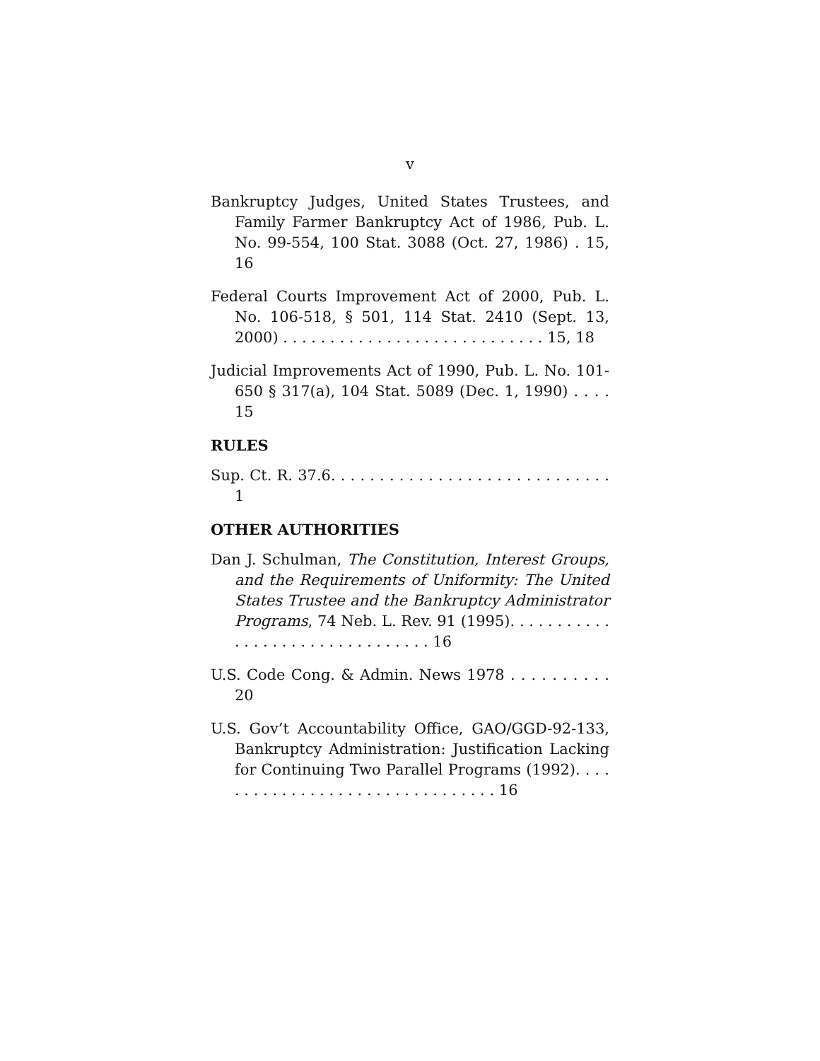v
Bankruptcy Judges, United States Trustees, and Family Farmer Bankruptcy Act of 1986, Pub. L. No. 99-554, 100 Stat. 3088 (Oct. 27, 1986) . 15, 16
Federal Courts Improvement Act of 2000, Pub. L. No. 106-518, § 501, 114 Stat. 2410 (Sept. 13, 2000) . . . . . . . . . . . . . . . . . . . . . . . . . . . . 15, 18
Judicial Improvements Act of 1990, Pub. L. No. 101-650 § 317(a), 104 Stat. 5089 (Dec. 1, 1990) . . . . 15
RULES
Sup. Ct. R. 37.6. . . . . . . . . . . . . . . . . . . . . . . . . . . . . 1
OTHER AUTHORITIES
Dan J. Schulman, The Constitution, Interest Groups, and the Requirements of Uniformity: The United States Trustee and the Bankruptcy Administrator Programs, 74 Neb. L. Rev. 91 (1995). . . . . . . . . . . . . . . . . . . . . . . . . . . . . . . . 16
U.S. Code Cong. & Admin. News 1978 . . . . . . . . . . 20
U.S. Gov’t Accountability Office, GAO/GGD-92-133, Bankruptcy Administration: Justification Lacking for Continuing Two Parallel Programs (1992). . . . . . . . . . . . . . . . . . . . . . . . . . . . . . . . 16